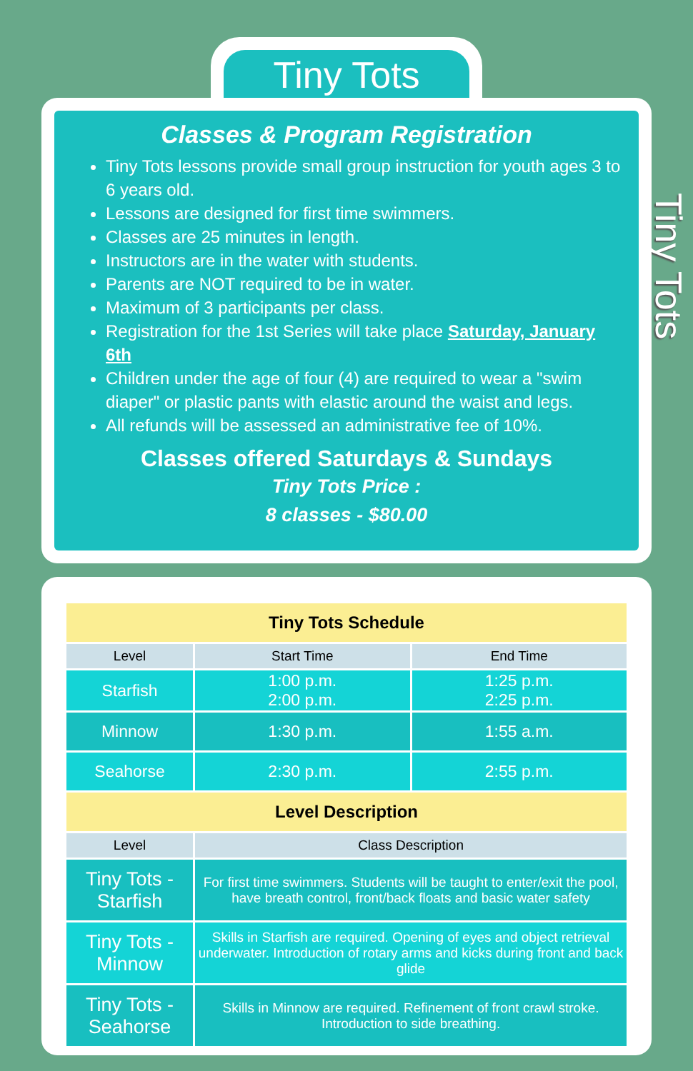Tiny Tots
Tiny Tots
Classes & Program Registration
Tiny Tots lessons provide small group instruction for youth ages 3 to 6 years old.
Lessons are designed for first time swimmers.
Classes are 25 minutes in length.
Instructors are in the water with students.
Parents are NOT required to be in water.
Maximum of 3 participants per class.
Registration for the 1st Series will take place Saturday, January 6th
Children under the age of four (4) are required to wear a "swim diaper" or plastic pants with elastic around the waist and legs.
All refunds will be assessed an administrative fee of 10%.
Classes offered Saturdays & Sundays
Tiny Tots Price :
8 classes - $80.00
| Tiny Tots Schedule | | |
| --- | --- | --- |
| Level | Start Time | End Time |
| Starfish | 1:00 p.m. 2:00 p.m. | 1:25 p.m. 2:25 p.m. |
| Minnow | 1:30 p.m. | 1:55 a.m. |
| Seahorse | 2:30 p.m. | 2:55 p.m. |
| Level Description | | |
| Level | Class Description | |
| Tiny Tots - Starfish | For first time swimmers. Students will be taught to enter/exit the pool, have breath control, front/back floats and basic water safety | |
| Tiny Tots - Minnow | Skills in Starfish are required. Opening of eyes and object retrieval underwater. Introduction of rotary arms and kicks during front and back glide | |
| Tiny Tots - Seahorse | Skills in Minnow are required. Refinement of front crawl stroke. Introduction to side breathing. | |